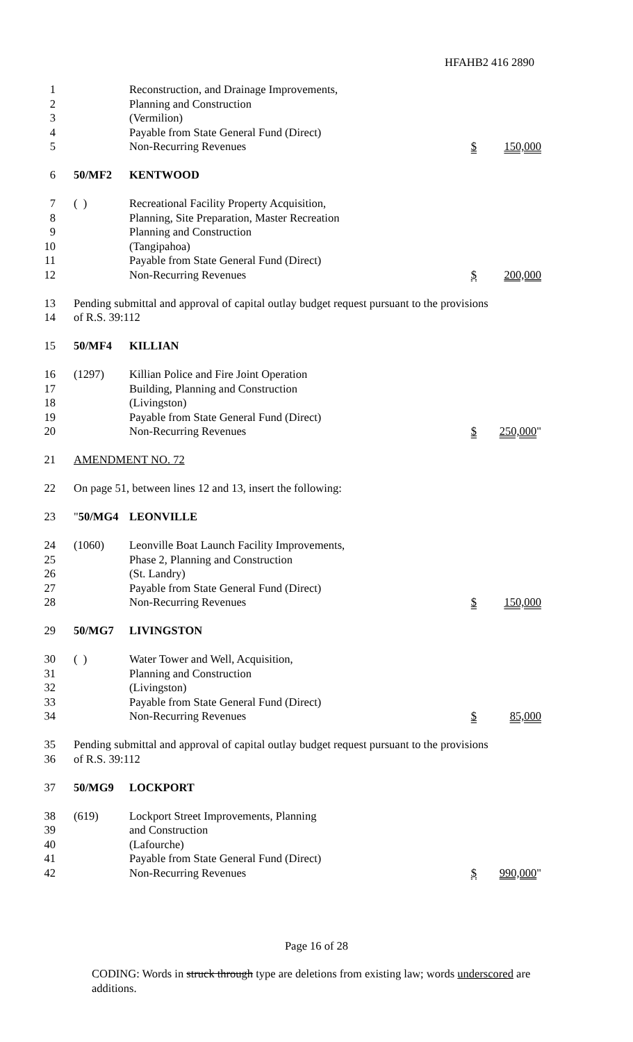HFAHB2 416 2890
1 Reconstruction, and Drainage Improvements,
2 Planning and Construction
3 (Vermilion)
4 Payable from State General Fund (Direct)
5 Non-Recurring Revenues $ 150,000
6 50/MF2 KENTWOOD
7 ( ) Recreational Facility Property Acquisition,
8 Planning, Site Preparation, Master Recreation
9 Planning and Construction
10 (Tangipahoa)
11 Payable from State General Fund (Direct)
12 Non-Recurring Revenues $ 200,000
13 Pending submittal and approval of capital outlay budget request pursuant to the provisions
14 of R.S. 39:112
15 50/MF4 KILLIAN
16 (1297) Killian Police and Fire Joint Operation
17 Building, Planning and Construction
18 (Livingston)
19 Payable from State General Fund (Direct)
20 Non-Recurring Revenues $ 250,000"
21 AMENDMENT NO. 72
22 On page 51, between lines 12 and 13, insert the following:
23 "50/MG4 LEONVILLE
24 (1060) Leonville Boat Launch Facility Improvements,
25 Phase 2, Planning and Construction
26 (St. Landry)
27 Payable from State General Fund (Direct)
28 Non-Recurring Revenues $ 150,000
29 50/MG7 LIVINGSTON
30 ( ) Water Tower and Well, Acquisition,
31 Planning and Construction
32 (Livingston)
33 Payable from State General Fund (Direct)
34 Non-Recurring Revenues $ 85,000
35 Pending submittal and approval of capital outlay budget request pursuant to the provisions
36 of R.S. 39:112
37 50/MG9 LOCKPORT
38 (619) Lockport Street Improvements, Planning
39 and Construction
40 (Lafourche)
41 Payable from State General Fund (Direct)
42 Non-Recurring Revenues $ 990,000"
Page 16 of 28
CODING: Words in struck through type are deletions from existing law; words underscored are additions.